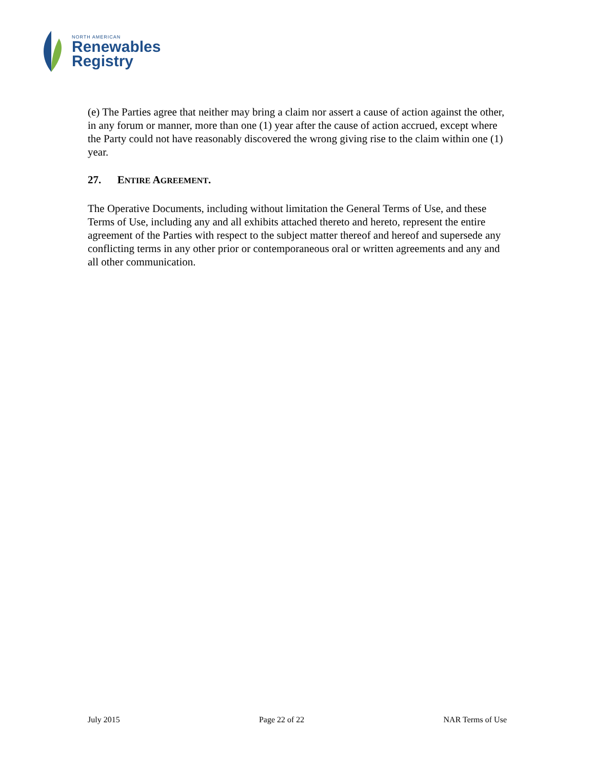NORTH AMERICAN
Renewables
Registry
(e) The Parties agree that neither may bring a claim nor assert a cause of action against the other, in any forum or manner, more than one (1) year after the cause of action accrued, except where the Party could not have reasonably discovered the wrong giving rise to the claim within one (1) year.
27. ENTIRE AGREEMENT.
The Operative Documents, including without limitation the General Terms of Use, and these Terms of Use, including any and all exhibits attached thereto and hereto, represent the entire agreement of the Parties with respect to the subject matter thereof and hereof and supersede any conflicting terms in any other prior or contemporaneous oral or written agreements and any and all other communication.
July 2015 Page 22 of 22 NAR Terms of Use